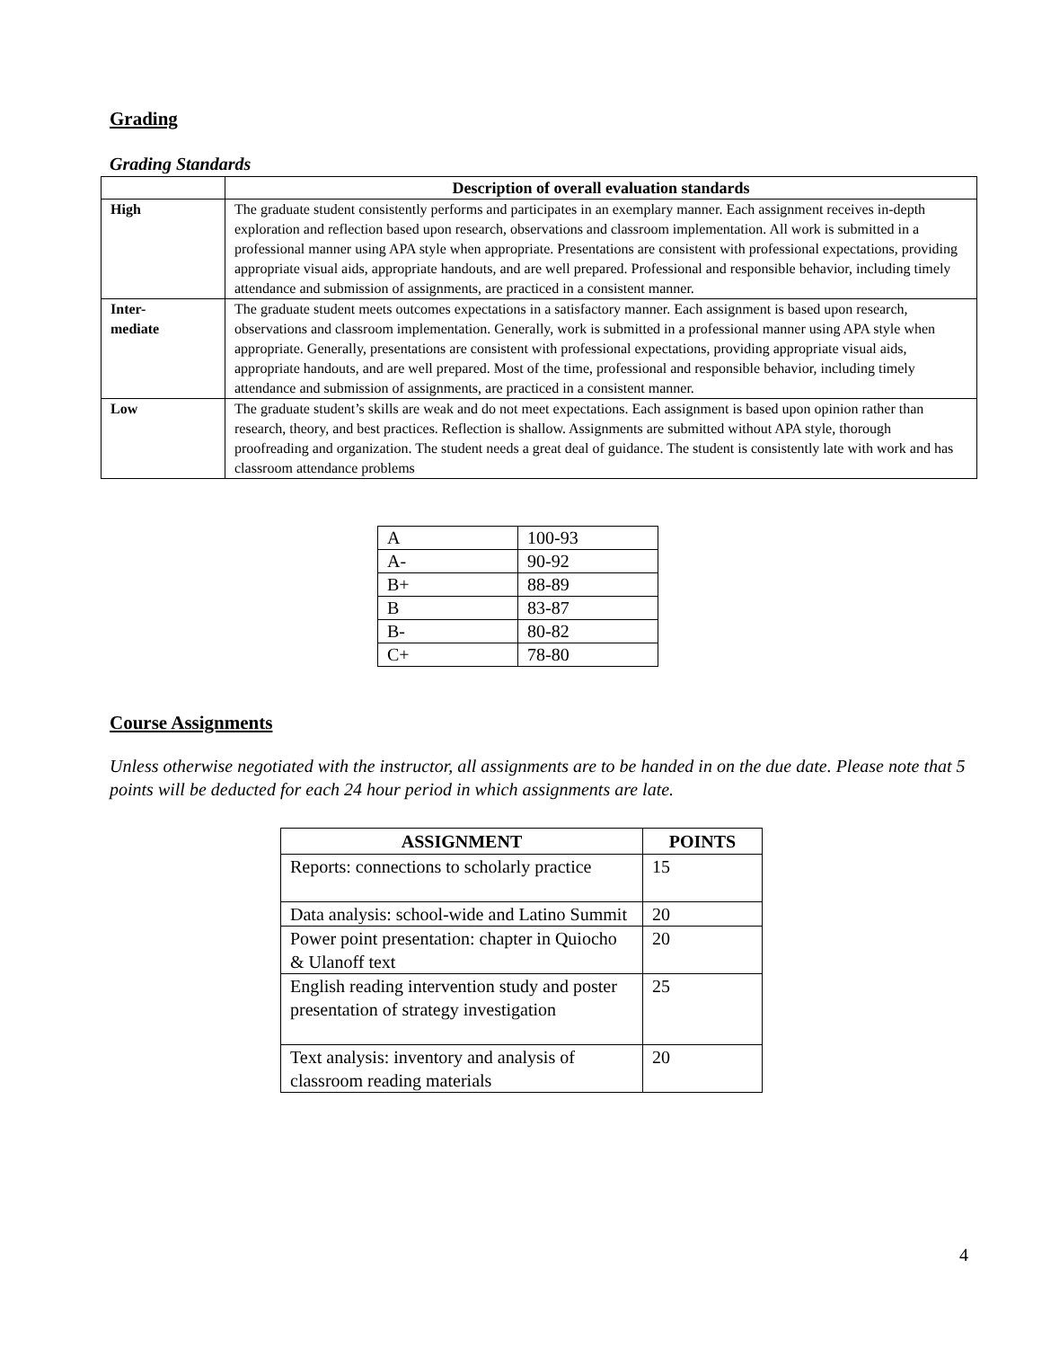Grading
Grading Standards
| | Description of overall evaluation standards |
| --- | --- |
| High | The graduate student consistently performs and participates in an exemplary manner. Each assignment receives in-depth exploration and reflection based upon research, observations and classroom implementation. All work is submitted in a professional manner using APA style when appropriate. Presentations are consistent with professional expectations, providing appropriate visual aids, appropriate handouts, and are well prepared. Professional and responsible behavior, including timely attendance and submission of assignments, are practiced in a consistent manner. |
| Inter- mediate | The graduate student meets outcomes expectations in a satisfactory manner. Each assignment is based upon research, observations and classroom implementation. Generally, work is submitted in a professional manner using APA style when appropriate. Generally, presentations are consistent with professional expectations, providing appropriate visual aids, appropriate handouts, and are well prepared. Most of the time, professional and responsible behavior, including timely attendance and submission of assignments, are practiced in a consistent manner. |
| Low | The graduate student’s skills are weak and do not meet expectations. Each assignment is based upon opinion rather than research, theory, and best practices. Reflection is shallow. Assignments are submitted without APA style, thorough proofreading and organization. The student needs a great deal of guidance. The student is consistently late with work and has classroom attendance problems |
| A | 100-93 |
| A- | 90-92 |
| B+ | 88-89 |
| B | 83-87 |
| B- | 80-82 |
| C+ | 78-80 |
Course Assignments
Unless otherwise negotiated with the instructor, all assignments are to be handed in on the due date. Please note that 5 points will be deducted for each 24 hour period in which assignments are late.
| ASSIGNMENT | POINTS |
| --- | --- |
| Reports: connections to scholarly practice | 15 |
| Data analysis: school-wide and Latino Summit | 20 |
| Power point presentation: chapter in Quiocho & Ulanoff text | 20 |
| English reading intervention study and poster presentation of strategy investigation | 25 |
| Text analysis: inventory and analysis of classroom reading materials | 20 |
4